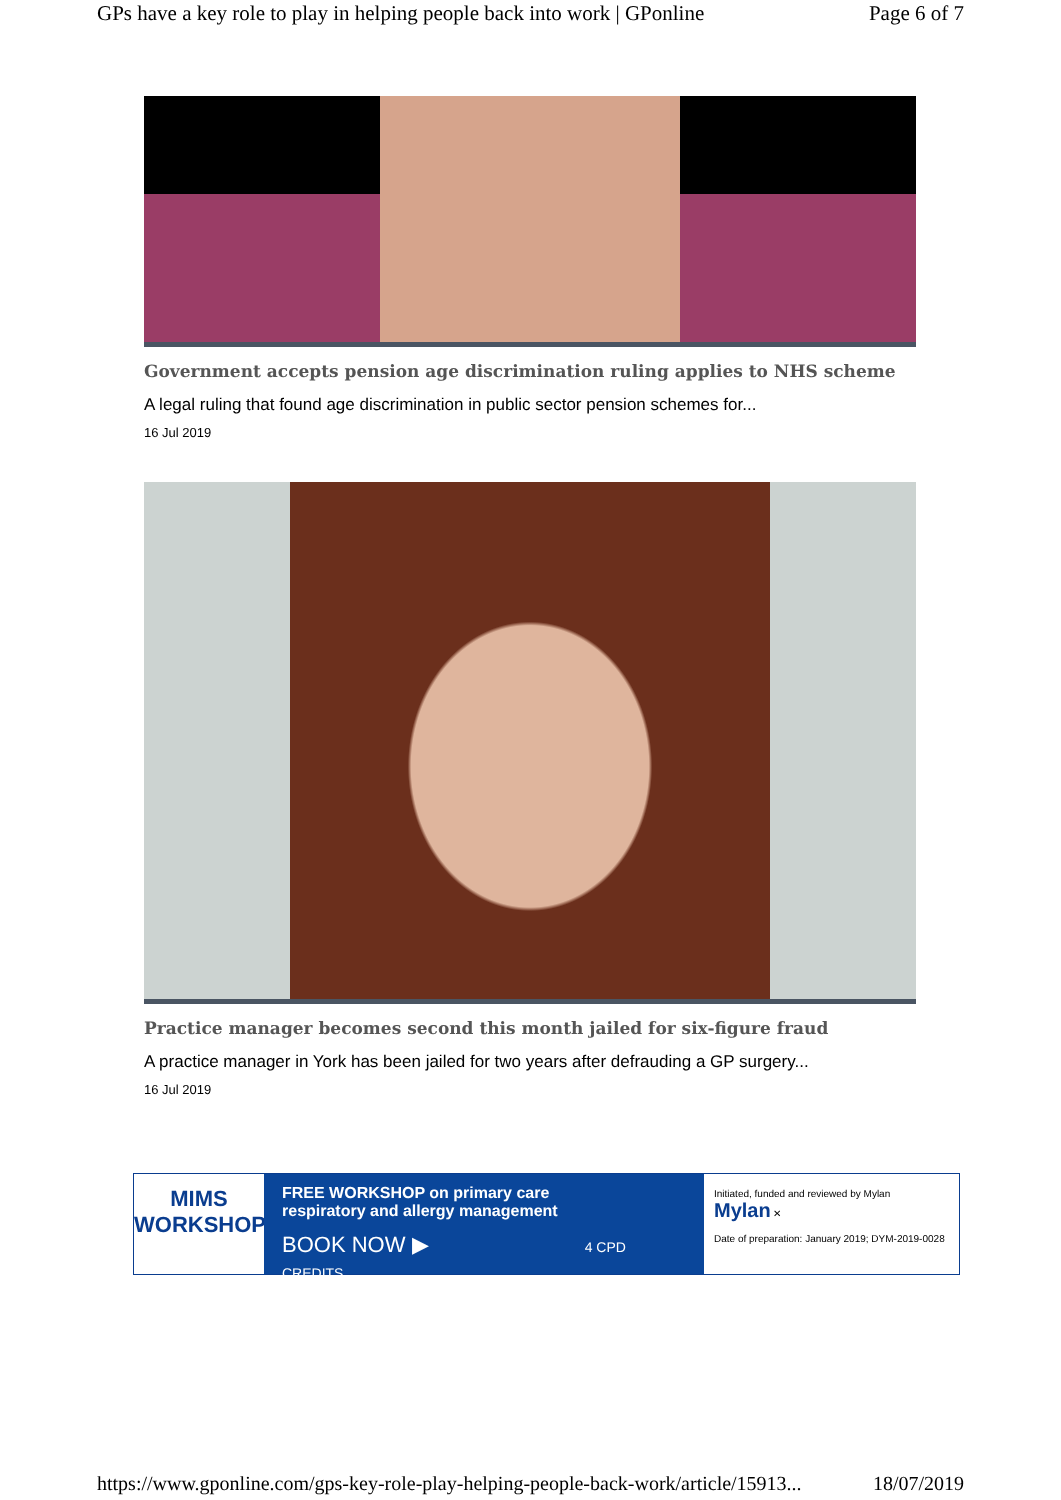GPs have a key role to play in helping people back into work | GPonline Page 6 of 7
Government accepts pension age discrimination ruling applies to NHS scheme
A legal ruling that found age discrimination in public sector pension schemes for...
16 Jul 2019
Practice manager becomes second this month jailed for six-figure fraud
A practice manager in York has been jailed for two years after defrauding a GP surgery...
16 Jul 2019
MIMS
WORKSHOPS
FREE WORKSHOP on primary care
respiratory and allergy management
BOOK NOW ▶ 4 CPD CREDITS
Initiated, funded and reviewed by Mylan Mylan ✕
Date of preparation: January 2019; DYM-2019-0028
https://www.gponline.com/gps-key-role-play-helping-people-back-work/article/15913... 18/07/2019